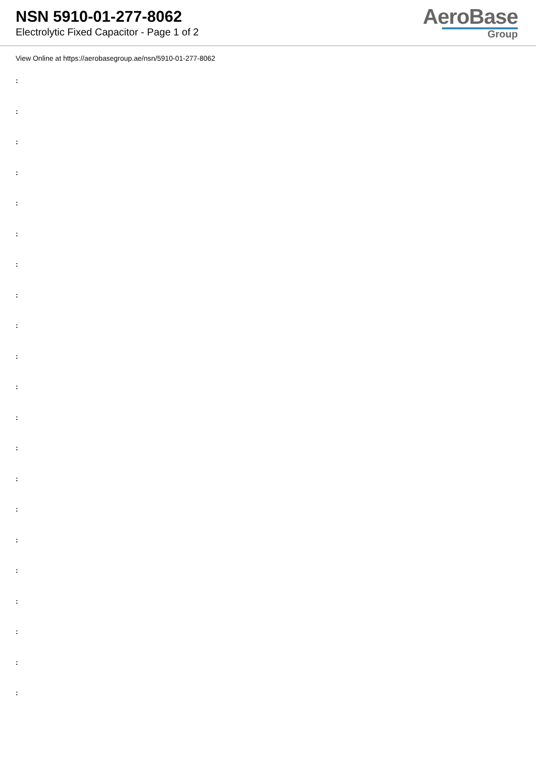NSN 5910-01-277-8062
Electrolytic Fixed Capacitor - Page 1 of 2
AeroBase
Group
View Online at https://aerobasegroup.ae/nsn/5910-01-277-8062
:
:
:
:
:
:
:
:
:
:
:
:
:
:
:
:
:
:
:
:
: